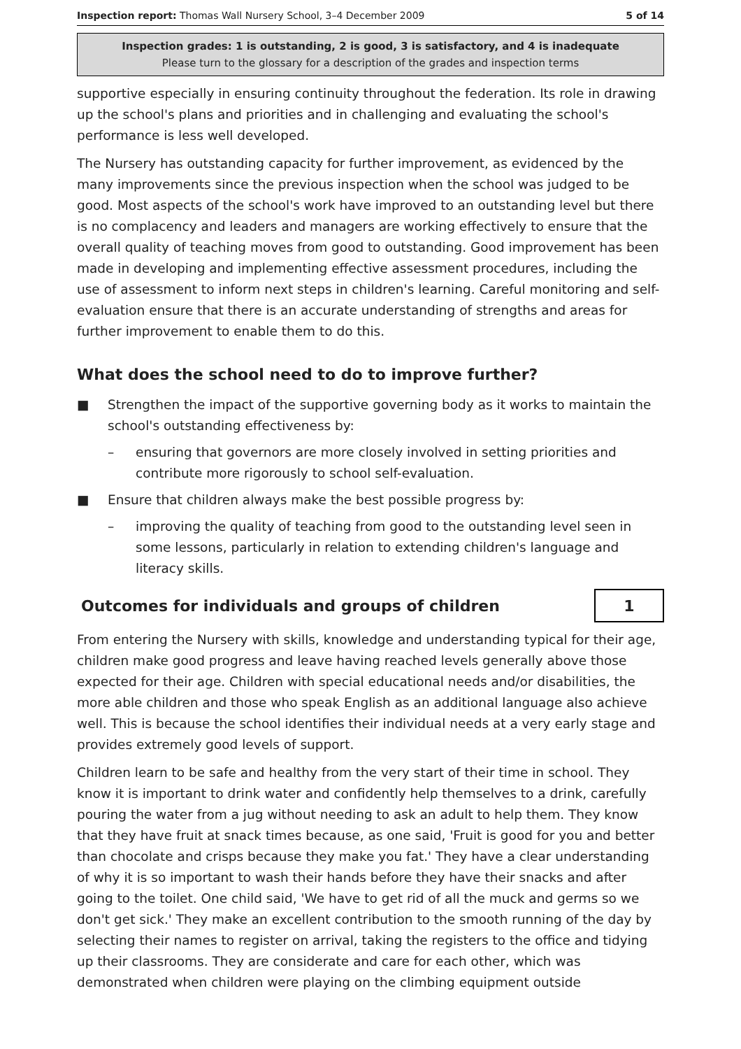Inspection report: Thomas Wall Nursery School, 3–4 December 2009 5 of 14
Inspection grades: 1 is outstanding, 2 is good, 3 is satisfactory, and 4 is inadequate
Please turn to the glossary for a description of the grades and inspection terms
supportive especially in ensuring continuity throughout the federation. Its role in drawing up the school's plans and priorities and in challenging and evaluating the school's performance is less well developed.
The Nursery has outstanding capacity for further improvement, as evidenced by the many improvements since the previous inspection when the school was judged to be good. Most aspects of the school's work have improved to an outstanding level but there is no complacency and leaders and managers are working effectively to ensure that the overall quality of teaching moves from good to outstanding. Good improvement has been made in developing and implementing effective assessment procedures, including the use of assessment to inform next steps in children's learning. Careful monitoring and self-evaluation ensure that there is an accurate understanding of strengths and areas for further improvement to enable them to do this.
What does the school need to do to improve further?
■ Strengthen the impact of the supportive governing body as it works to maintain the school's outstanding effectiveness by:
– ensuring that governors are more closely involved in setting priorities and contribute more rigorously to school self-evaluation.
■ Ensure that children always make the best possible progress by:
– improving the quality of teaching from good to the outstanding level seen in some lessons, particularly in relation to extending children's language and literacy skills.
Outcomes for individuals and groups of children
1
From entering the Nursery with skills, knowledge and understanding typical for their age, children make good progress and leave having reached levels generally above those expected for their age. Children with special educational needs and/or disabilities, the more able children and those who speak English as an additional language also achieve well. This is because the school identifies their individual needs at a very early stage and provides extremely good levels of support.
Children learn to be safe and healthy from the very start of their time in school. They know it is important to drink water and confidently help themselves to a drink, carefully pouring the water from a jug without needing to ask an adult to help them. They know that they have fruit at snack times because, as one said, 'Fruit is good for you and better than chocolate and crisps because they make you fat.' They have a clear understanding of why it is so important to wash their hands before they have their snacks and after going to the toilet. One child said, 'We have to get rid of all the muck and germs so we don't get sick.' They make an excellent contribution to the smooth running of the day by selecting their names to register on arrival, taking the registers to the office and tidying up their classrooms. They are considerate and care for each other, which was demonstrated when children were playing on the climbing equipment outside